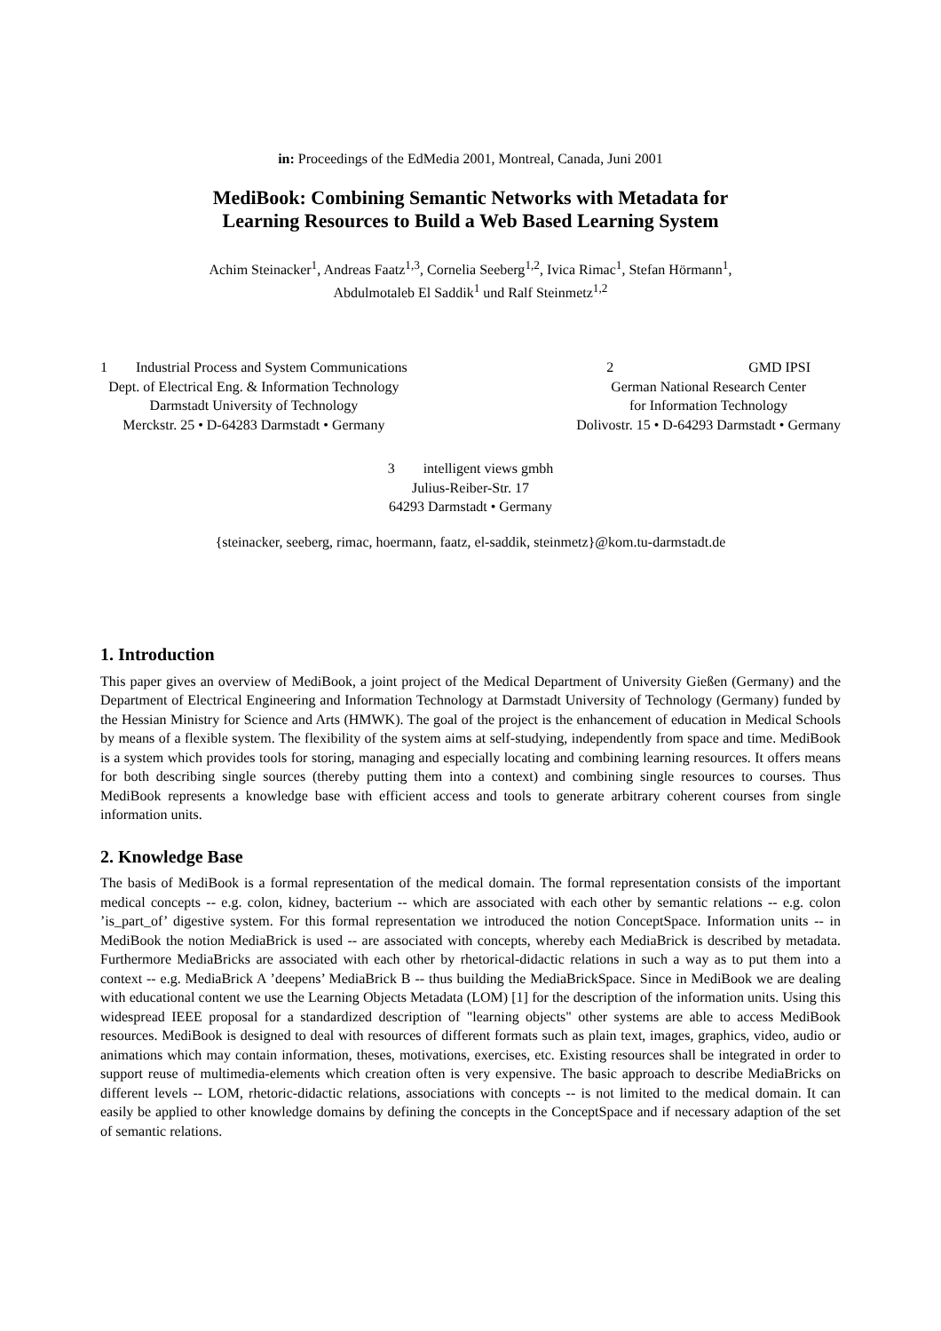in: Proceedings of the EdMedia 2001, Montreal, Canada, Juni 2001
MediBook: Combining Semantic Networks with Metadata for
Learning Resources to Build a Web Based Learning System
Achim Steinacker<sup>1</sup>, Andreas Faatz<sup>1,3</sup>, Cornelia Seeberg<sup>1,2</sup>, Ivica Rimac<sup>1</sup>, Stefan Hörmann<sup>1</sup>,
Abdulmotaleb El Saddik<sup>1</sup> und Ralf Steinmetz<sup>1,2</sup>
1 Industrial Process and System Communications
Dept. of Electrical Eng. & Information Technology
Darmstadt University of Technology
Merckstr. 25 • D-64283 Darmstadt • Germany
2 GMD IPSI
German National Research Center
for Information Technology
Dolivostr. 15 • D-64293 Darmstadt • Germany
3 intelligent views gmbh
Julius-Reiber-Str. 17
64293 Darmstadt • Germany
{steinacker, seeberg, rimac, hoermann, faatz, el-saddik, steinmetz}@kom.tu-darmstadt.de
1. Introduction
This paper gives an overview of MediBook, a joint project of the Medical Department of University Gießen (Germany) and the Department of Electrical Engineering and Information Technology at Darmstadt University of Technology (Germany) funded by the Hessian Ministry for Science and Arts (HMWK). The goal of the project is the enhancement of education in Medical Schools by means of a flexible system. The flexibility of the system aims at self-studying, independently from space and time. MediBook is a system which provides tools for storing, managing and especially locating and combining learning resources. It offers means for both describing single sources (thereby putting them into a context) and combining single resources to courses. Thus MediBook represents a knowledge base with efficient access and tools to generate arbitrary coherent courses from single information units.
2. Knowledge Base
The basis of MediBook is a formal representation of the medical domain. The formal representation consists of the important medical concepts -- e.g. colon, kidney, bacterium -- which are associated with each other by semantic relations -- e.g. colon ’is_part_of’ digestive system. For this formal representation we introduced the notion ConceptSpace. Information units -- in MediBook the notion MediaBrick is used -- are associated with concepts, whereby each MediaBrick is described by metadata. Furthermore MediaBricks are associated with each other by rhetorical-didactic relations in such a way as to put them into a context -- e.g. MediaBrick A ’deepens’ MediaBrick B -- thus building the MediaBrickSpace. Since in MediBook we are dealing with educational content we use the Learning Objects Metadata (LOM) [1] for the description of the information units. Using this widespread IEEE proposal for a standardized description of "learning objects" other systems are able to access MediBook resources. MediBook is designed to deal with resources of different formats such as plain text, images, graphics, video, audio or animations which may contain information, theses, motivations, exercises, etc. Existing resources shall be integrated in order to support reuse of multimedia-elements which creation often is very expensive. The basic approach to describe MediaBricks on different levels -- LOM, rhetoric-didactic relations, associations with concepts -- is not limited to the medical domain. It can easily be applied to other knowledge domains by defining the concepts in the ConceptSpace and if necessary adaption of the set of semantic relations.